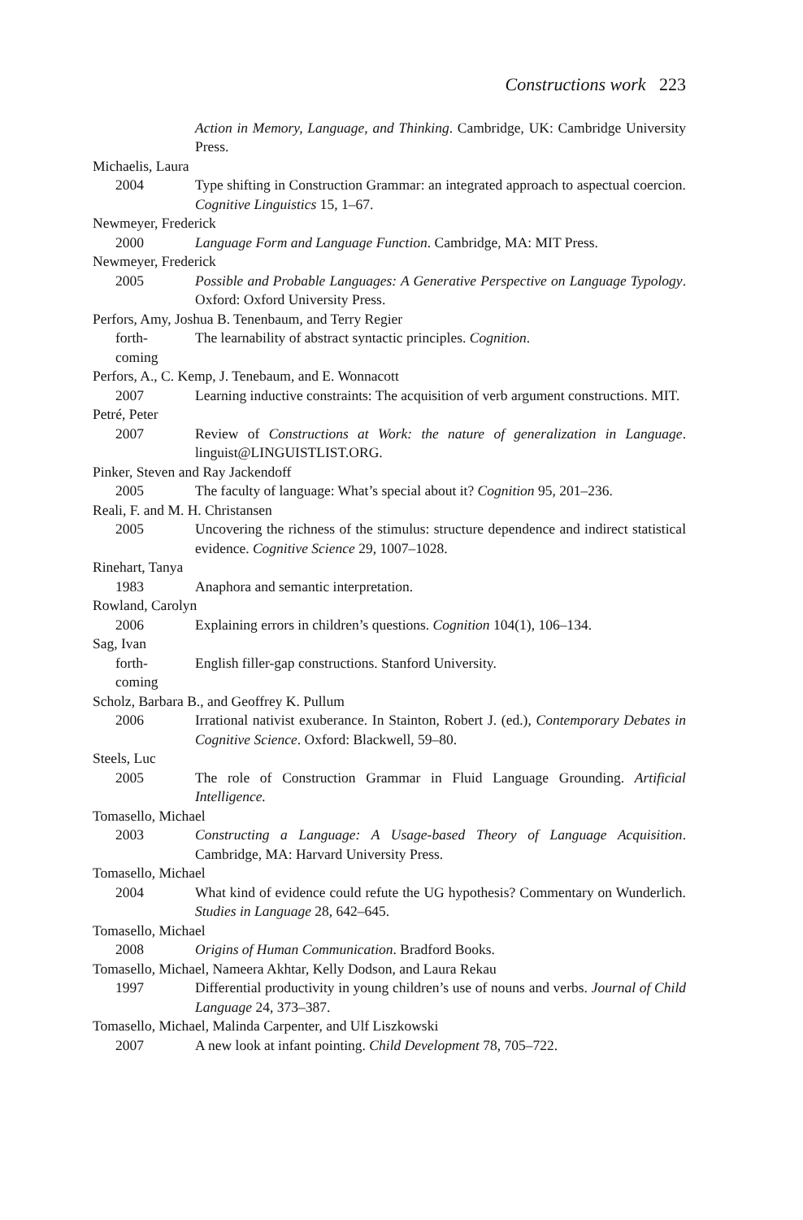Constructions work 223
Action in Memory, Language, and Thinking. Cambridge, UK: Cambridge University Press.
Michaelis, Laura
2004 Type shifting in Construction Grammar: an integrated approach to aspectual coercion. Cognitive Linguistics 15, 1–67.
Newmeyer, Frederick
2000 Language Form and Language Function. Cambridge, MA: MIT Press.
Newmeyer, Frederick
2005 Possible and Probable Languages: A Generative Perspective on Language Typology. Oxford: Oxford University Press.
Perfors, Amy, Joshua B. Tenenbaum, and Terry Regier
forth-
coming
The learnability of abstract syntactic principles. Cognition.
Perfors, A., C. Kemp, J. Tenebaum, and E. Wonnacott
2007 Learning inductive constraints: The acquisition of verb argument constructions. MIT.
Petré, Peter
2007 Review of Constructions at Work: the nature of generalization in Language. linguist@LINGUISTLIST.ORG.
Pinker, Steven and Ray Jackendoff
2005 The faculty of language: What’s special about it? Cognition 95, 201–236.
Reali, F. and M. H. Christansen
2005 Uncovering the richness of the stimulus: structure dependence and indirect statistical evidence. Cognitive Science 29, 1007–1028.
Rinehart, Tanya
1983 Anaphora and semantic interpretation.
Rowland, Carolyn
2006 Explaining errors in children’s questions. Cognition 104(1), 106–134.
Sag, Ivan
forth-
coming
English filler-gap constructions. Stanford University.
Scholz, Barbara B., and Geoffrey K. Pullum
2006 Irrational nativist exuberance. In Stainton, Robert J. (ed.), Contemporary Debates in Cognitive Science. Oxford: Blackwell, 59–80.
Steels, Luc
2005 The role of Construction Grammar in Fluid Language Grounding. Artificial Intelligence.
Tomasello, Michael
2003 Constructing a Language: A Usage-based Theory of Language Acquisition. Cambridge, MA: Harvard University Press.
Tomasello, Michael
2004 What kind of evidence could refute the UG hypothesis? Commentary on Wunderlich. Studies in Language 28, 642–645.
Tomasello, Michael
2008 Origins of Human Communication. Bradford Books.
Tomasello, Michael, Nameera Akhtar, Kelly Dodson, and Laura Rekau
1997 Differential productivity in young children’s use of nouns and verbs. Journal of Child Language 24, 373–387.
Tomasello, Michael, Malinda Carpenter, and Ulf Liszkowski
2007 A new look at infant pointing. Child Development 78, 705–722.